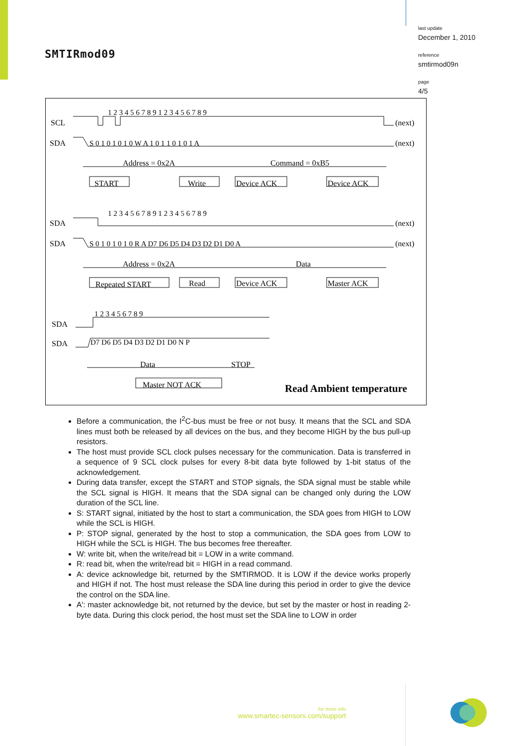SMTIRmod09
last update
December 1, 2010
reference
smtirmod09n
page
4/5
SCL
SDA
(next)
(next)
Address = 0x2A
Command = 0xB5
START
Write
Device ACK
Device ACK
SDA
SDA
(next)
(next)
Address = 0x2A
Data
Repeated START
Read
Device ACK
Master ACK
SDA
SDA
Data
STOP
Master NOT ACK
Read Ambient temperature
1 2 3 4 5 6 7 8 9 1 2 3 4 5 6 7 8 9
S 0 1 0 1 0 1 0 W A 1 0 1 1 0 1 0 1 A
1 2 3 4 5 6 7 8 9 1 2 3 4 5 6 7 8 9
S 0 1 0 1 0 1 0 R A D7 D6 D5 D4 D3 D2 D1 D0 A
1 2 3 4 5 6 7 8 9
D7 D6 D5 D4 D3 D2 D1 D0 N P
Before a communication, the I<sup>2</sup>C-bus must be free or not busy. It means that the SCL and SDA lines must both be released by all devices on the bus, and they become HIGH by the bus pull-up resistors.
The host must provide SCL clock pulses necessary for the communication. Data is transferred in a sequence of 9 SCL clock pulses for every 8-bit data byte followed by 1-bit status of the acknowledgement.
During data transfer, except the START and STOP signals, the SDA signal must be stable while the SCL signal is HIGH. It means that the SDA signal can be changed only during the LOW duration of the SCL line.
S: START signal, initiated by the host to start a communication, the SDA goes from HIGH to LOW while the SCL is HIGH.
P: STOP signal, generated by the host to stop a communication, the SDA goes from LOW to HIGH while the SCL is HIGH. The bus becomes free thereafter.
W: write bit, when the write/read bit = LOW in a write command.
R: read bit, when the write/read bit = HIGH in a read command.
A: device acknowledge bit, returned by the SMTIRMOD. It is LOW if the device works properly and HIGH if not. The host must release the SDA line during this period in order to give the device the control on the SDA line.
A': master acknowledge bit, not returned by the device, but set by the master or host in reading 2-byte data. During this clock period, the host must set the SDA line to LOW in order
for more info
www.smartec-sensors.com/support